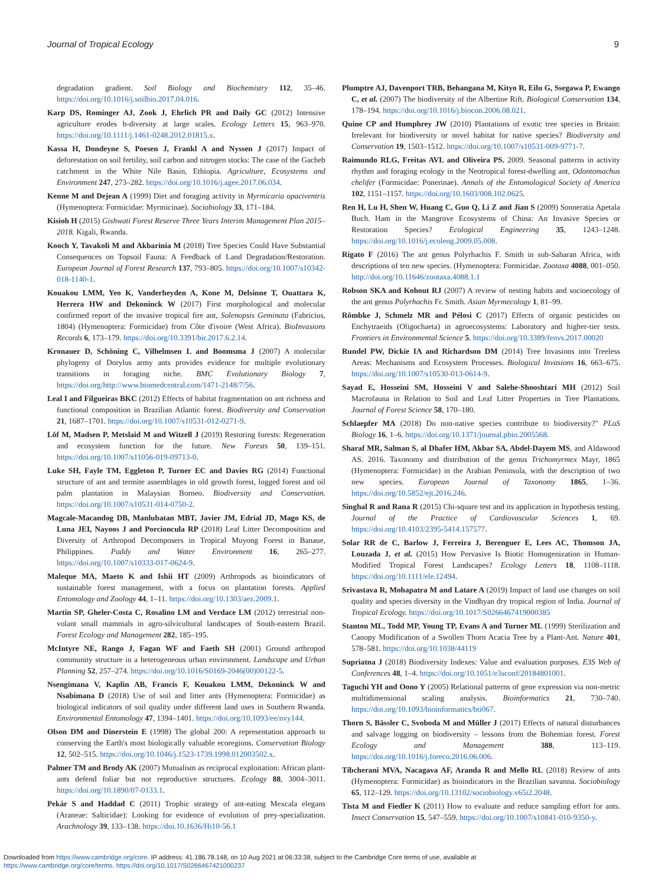Journal of Tropical Ecology 9
degradation gradient. Soil Biology and Biochemistry 112, 35–46. https://doi.org/10.1016/j.soilbio.2017.04.016.
Karp DS, Rominger AJ, Zook J, Ehrlich PR and Daily GC (2012) Intensive agriculture erodes b-diversity at large scales. Ecology Letters 15, 963–970. https://doi.org/10.1111/j.1461-0248.2012.01815.x.
Kassa H, Dondeyne S, Poesen J, Frankl A and Nyssen J (2017) Impact of deforestation on soil fertility, soil carbon and nitrogen stocks: The case of the Gacheb catchment in the White Nile Basin, Ethiopia. Agriculture, Ecosystems and Environment 247, 273–282. https://doi.org/10.1016/j.agee.2017.06.034.
Kenne M and Dejean A (1999) Diet and foraging activity in Myrmicaria opaciventris (Hymenoptera: Formicidae: Myrmicinae). Sociobiology 33, 171–184.
Kisioh H (2015) Gishwati Forest Reserve Three Years Interim Management Plan 2015–2018. Kigali, Rwanda.
Kooch Y, Tavakoli M and Akbarinia M (2018) Tree Species Could Have Substantial Consequences on Topsoil Fauna: A Feedback of Land Degradation/Restoration. European Journal of Forest Research 137, 793–805. https://doi.org/10.1007/s10342-018-1140-1.
Kouakou LMM, Yeo K, Vanderheyden A, Kone M, Delsinne T, Ouattara K, Herrera HW and Dekoninck W (2017) First morphological and molecular confirmed report of the invasive tropical fire ant, Solenopsis Geminata (Fabricius, 1804) (Hymenoptera: Formicidae) from Côte d'ivoire (West Africa). BioInvasions Records 6, 173–179. https://doi.org/10.3391/bir.2017.6.2.14.
Kronauer D, Schöning C, Vilhelmsen L and Boomsma J (2007) A molecular phylogeny of Dorylus army ants provides evidence for multiple evolutionary transitions in foraging niche. BMC Evolutionary Biology 7, https://doi.org/http://www.biomedcentral.com/1471-2148/7/56.
Leal I and Filgueiras BKC (2012) Effects of habitat fragmentation on ant richness and functional composition in Brazilian Atlantic forest. Biodiversity and Conservation 21, 1687–1701. https://doi.org/10.1007/s10531-012-0271-9.
Löf M, Madsen P, Metslaid M and Witzell J (2019) Restoring forests: Regeneration and ecosystem function for the future. New Forests 50, 139–151. https://doi.org/10.1007/s11056-019-09713-0.
Luke SH, Fayle TM, Eggleton P, Turner EC and Davies RG (2014) Functional structure of ant and termite assemblages in old growth forest, logged forest and oil palm plantation in Malaysian Borneo. Biodiversity and Conservation. https://doi.org/10.1007/s10531-014-0750-2.
Magcale-Macandog DB, Manlubatan MBT, Javier JM, Edrial JD, Mago KS, de Luna JEI, Nayoos J and Porcioncula RP (2018) Leaf Litter Decomposition and Diversity of Arthropod Decomposers in Tropical Muyong Forest in Banaue, Philippines. Paddy and Water Environment 16, 265–277. https://doi.org/10.1007/s10333-017-0624-9.
Maleque MA, Maeto K and Ishii HT (2009) Arthropods as bioindicators of sustainable forest management, with a focus on plantation forests. Applied Entomology and Zoology 44, 1–11. https://doi.org/10.1303/aez.2009.1.
Martin SP, Gheler-Costa C, Rosalino LM and Verdace LM (2012) terrestrial non-volant small mammals in agro-silvicultural landscapes of South-eastern Brazil. Forest Ecology and Management 282, 185–195.
McIntyre NE, Rango J, Fagan WF and Faeth SH (2001) Ground arthropod community structure in a heterogeneous urban environment. Landscape and Urban Planning 52, 257–274. https://doi.org/10.1016/S0169-2046(00)00122-5.
Nsengimana V, Kaplin AB, Francis F, Kouakou LMM, Dekoninck W and Nsabimana D (2018) Use of soil and litter ants (Hymenoptera: Formicidae) as biological indicators of soil quality under different land uses in Southern Rwanda. Environmental Entomology 47, 1394–1401. https://doi.org/10.1093/ee/nvy144.
Olson DM and Dinerstein E (1998) The global 200: A representation approach to conserving the Earth's most biologically valuable ecoregions. Conservation Biology 12, 502–515. https://doi.org/10.1046/j.1523-1739.1998.012003502.x.
Palmer TM and Brody AK (2007) Mutualism as reciprocal exploitation: African plant-ants defend foliar but not reproductive structures. Ecology 88, 3004–3011. https://doi.org/10.1890/07-0133.1.
Pekár S and Haddad C (2011) Trophic strategy of ant-eating Mexcala elegans (Araneae: Salticidae): Looking for evidence of evolution of prey-specialization. Arachnology 39, 133–138. https://doi.10.1636/Hi10-56.1
Plumptre AJ, Davenport TRB, Behangana M, Kityo R, Eilu G, Ssegawa P, Ewango C, et al. (2007) The biodiversity of the Albertine Rift. Biological Conservation 134, 178–194. https://doi.org/10.1016/j.biocon.2006.08.021.
Quine CP and Humphrey JW (2010) Plantations of exotic tree species in Britain: Irrelevant for biodiversity or novel habitat for native species? Biodiversity and Conservation 19, 1503–1512. https://doi.org/10.1007/s10531-009-9771-7.
Raimundo RLG, Freitas AVL and Oliveira PS. 2009. Seasonal patterns in activity rhythm and foraging ecology in the Neotropical forest-dwelling ant, Odontomachus chelifer (Formicidae: Ponerinae). Annals of the Entomological Society of America 102, 1151–1157. https://doi.org/10.1603/008.102.0625.
Ren H, Lu H, Shen W, Huang C, Guo Q, Li Z and Jian S (2009) Sonneratia Apetala Buch. Ham in the Mangrove Ecosystems of China: An Invasive Species or Restoration Species? Ecological Engineering 35, 1243–1248. https://doi.org/10.1016/j.ecoleng.2009.05.008.
Rigato F (2016) The ant genus Polyrhachis F. Smith in sub-Saharan Africa, with descriptions of ten new species. (Hymenoptera: Formicidae. Zootaxa 4088, 001–050. http://doi.org/10.11646/zootaxa.4088.1.1
Robson SKA and Kohout RJ (2007) A review of nesting habits and socioecology of the ant genus Polyrhachis Fr. Smith. Asian Myrmecology 1, 81–99.
Römbke J, Schmelz MR and Pélosi C (2017) Effects of organic pesticides on Enchytraeids (Oligochaeta) in agroecosystems: Laboratory and higher-tier tests. Frontiers in Environmental Science 5. https://doi.org/10.3389/fenvs.2017.00020
Rundel PW, Dickie IA and Richardson DM (2014) Tree Invasions into Treeless Areas: Mechanisms and Ecosystem Processes. Biological Invasions 16, 663–675. https://doi.org/10.1007/s10530-013-0614-9.
Sayad E, Hosseini SM, Hosseini V and Salehe-Shooshtari MH (2012) Soil Macrofauna in Relation to Soil and Leaf Litter Properties in Tree Plantations. Journal of Forest Science 58, 170–180.
Schlaepfer MA (2018) Do non-native species contribute to biodiversity?" PLoS Biology 16, 1–6. https://doi.org/10.1371/journal.pbio.2005568.
Sharaf MR, Salman S, al Dhafer HM, Akbar SA, Abdel-Dayem MS, and Aldawood AS. 2016. Taxonomy and distribution of the genus Trichomyrmex Mayr, 1865 (Hymenoptera: Formicidae) in the Arabian Peninsula, with the description of two new species. European Journal of Taxonomy 1865, 1–36. https://doi.org/10.5852/ejt.2016.246.
Singhal R and Rana R (2015) Chi-square test and its application in hypothesis testing. Journal of the Practice of Cardiovascular Sciences 1, 69. https://doi.org/10.4103/2395-5414.157577.
Solar RR de C, Barlow J, Ferreira J, Berenguer E, Lees AC, Thomson JA, Louzada J, et al. (2015) How Pervasive Is Biotic Homogenization in Human-Modified Tropical Forest Landscapes? Ecology Letters 18, 1108–1118. https://doi.org/10.1111/ele.12494.
Srivastava R, Mohapatra M and Latare A (2019) Impact of land use changes on soil quality and species diversity in the Vindhyan dry tropical region of India. Journal of Tropical Ecology. https://doi.org/10.1017/S0266467419000385
Stanton ML, Todd MP, Young TP, Evans A and Turner ML (1999) Sterilization and Canopy Modification of a Swollen Thorn Acacia Tree by a Plant-Ant. Nature 401, 578–581. https://doi.org/10.1038/44119
Supriatna J (2018) Biodiversity Indexes: Value and evaluation purposes. E3S Web of Conferences 48, 1–4. https://doi.org/10.1051/e3sconf/20184801001.
Taguchi YH and Oono Y (2005) Relational patterns of gene expression via non-metric multidimensional scaling analysis. Bioinformatics 21, 730–740. https://doi.org/10.1093/bioinformatics/bti067.
Thorn S, Bässler C, Svoboda M and Müller J (2017) Effects of natural disturbances and salvage logging on biodiversity – lessons from the Bohemian forest. Forest Ecology and Management 388, 113–119. https://doi.org/10.1016/j.foreco.2016.06.006.
Tibcherani MVA, Nacagava AF, Aranda R and Mello RL (2018) Review of ants (Hymenoptera: Formicidae) as bioindicators in the Brazilian savanna. Sociobiology 65, 112–129. https://doi.org/10.13102/sociobiology.v65i2.2048.
Tista M and Fiedler K (2011) How to evaluate and reduce sampling effort for ants. Insect Conservation 15, 547–559. https://doi.org/10.1007/s10841-010-9350-y.
Downloaded from https://www.cambridge.org/core. IP address: 41.186.78.148, on 10 Aug 2021 at 06:33:38, subject to the Cambridge Core terms of use, available at
https://www.cambridge.org/core/terms. https://doi.org/10.1017/S0266467421000237